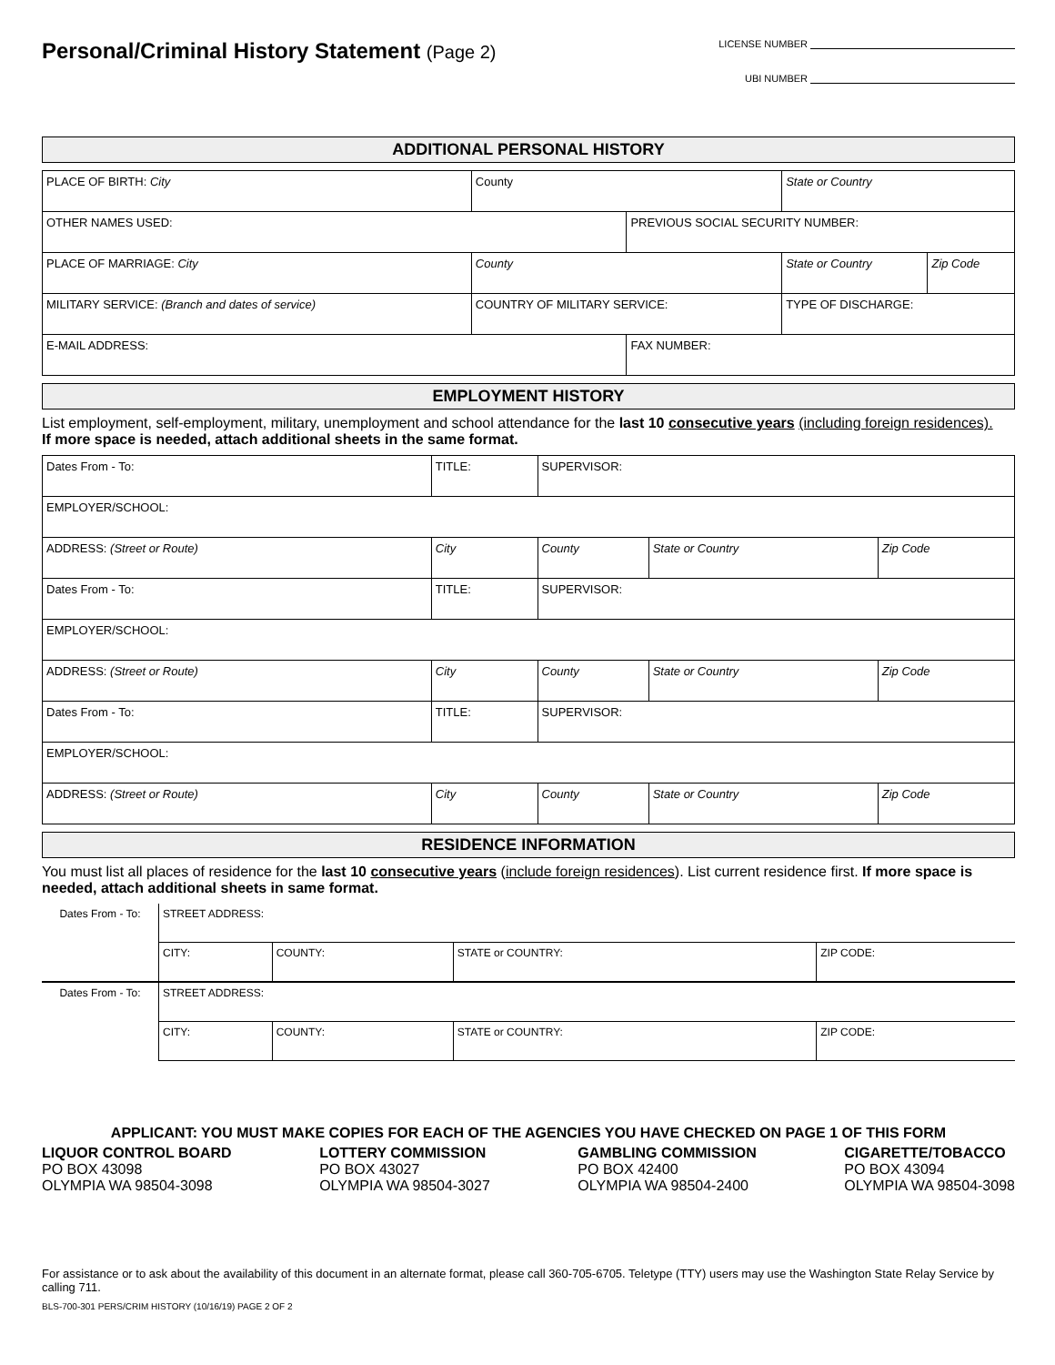Personal/Criminal History Statement (Page 2)
LICENSE NUMBER
UBI NUMBER
ADDITIONAL PERSONAL HISTORY
| PLACE OF BIRTH: City | County | | State or Country | |
| OTHER NAMES USED: | | PREVIOUS SOCIAL SECURITY NUMBER: | | |
| PLACE OF MARRIAGE: City | County | | State or Country | Zip Code |
| MILITARY SERVICE: (Branch and dates of service) | COUNTRY OF MILITARY SERVICE: | | TYPE OF DISCHARGE: | |
| E-MAIL ADDRESS: | | FAX NUMBER: | | |
EMPLOYMENT HISTORY
List employment, self-employment, military, unemployment and school attendance for the last 10 consecutive years (including foreign residences).
If more space is needed, attach additional sheets in the same format.
| Dates From - To: | TITLE: | | SUPERVISOR: | | |
| EMPLOYER/SCHOOL: | | | | | |
| ADDRESS: (Street or Route) | | City | County | State or Country | Zip Code |
| Dates From - To: | TITLE: | | SUPERVISOR: | | |
| EMPLOYER/SCHOOL: | | | | | |
| ADDRESS: (Street or Route) | | City | County | State or Country | Zip Code |
| Dates From - To: | TITLE: | | SUPERVISOR: | | |
| EMPLOYER/SCHOOL: | | | | | |
| ADDRESS: (Street or Route) | | City | County | State or Country | Zip Code |
RESIDENCE INFORMATION
You must list all places of residence for the last 10 consecutive years (include foreign residences). List current residence first. If more space is needed, attach additional sheets in same format.
| Dates From - To: | STREET ADDRESS: | | | |
| | CITY: | COUNTY: | STATE or COUNTRY: | ZIP CODE: |
| Dates From - To: | STREET ADDRESS: | | | |
| | CITY: | COUNTY: | STATE or COUNTRY: | ZIP CODE: |
APPLICANT: YOU MUST MAKE COPIES FOR EACH OF THE AGENCIES YOU HAVE CHECKED ON PAGE 1 OF THIS FORM
LIQUOR CONTROL BOARD
PO BOX 43098
OLYMPIA WA 98504-3098
LOTTERY COMMISSION
PO BOX 43027
OLYMPIA WA 98504-3027
GAMBLING COMMISSION
PO BOX 42400
OLYMPIA WA 98504-2400
CIGARETTE/TOBACCO
PO BOX 43094
OLYMPIA WA 98504-3098
For assistance or to ask about the availability of this document in an alternate format, please call 360-705-6705. Teletype (TTY) users may use the Washington State Relay Service by calling 711.
BLS-700-301 PERS/CRIM HISTORY (10/16/19) PAGE 2 OF 2